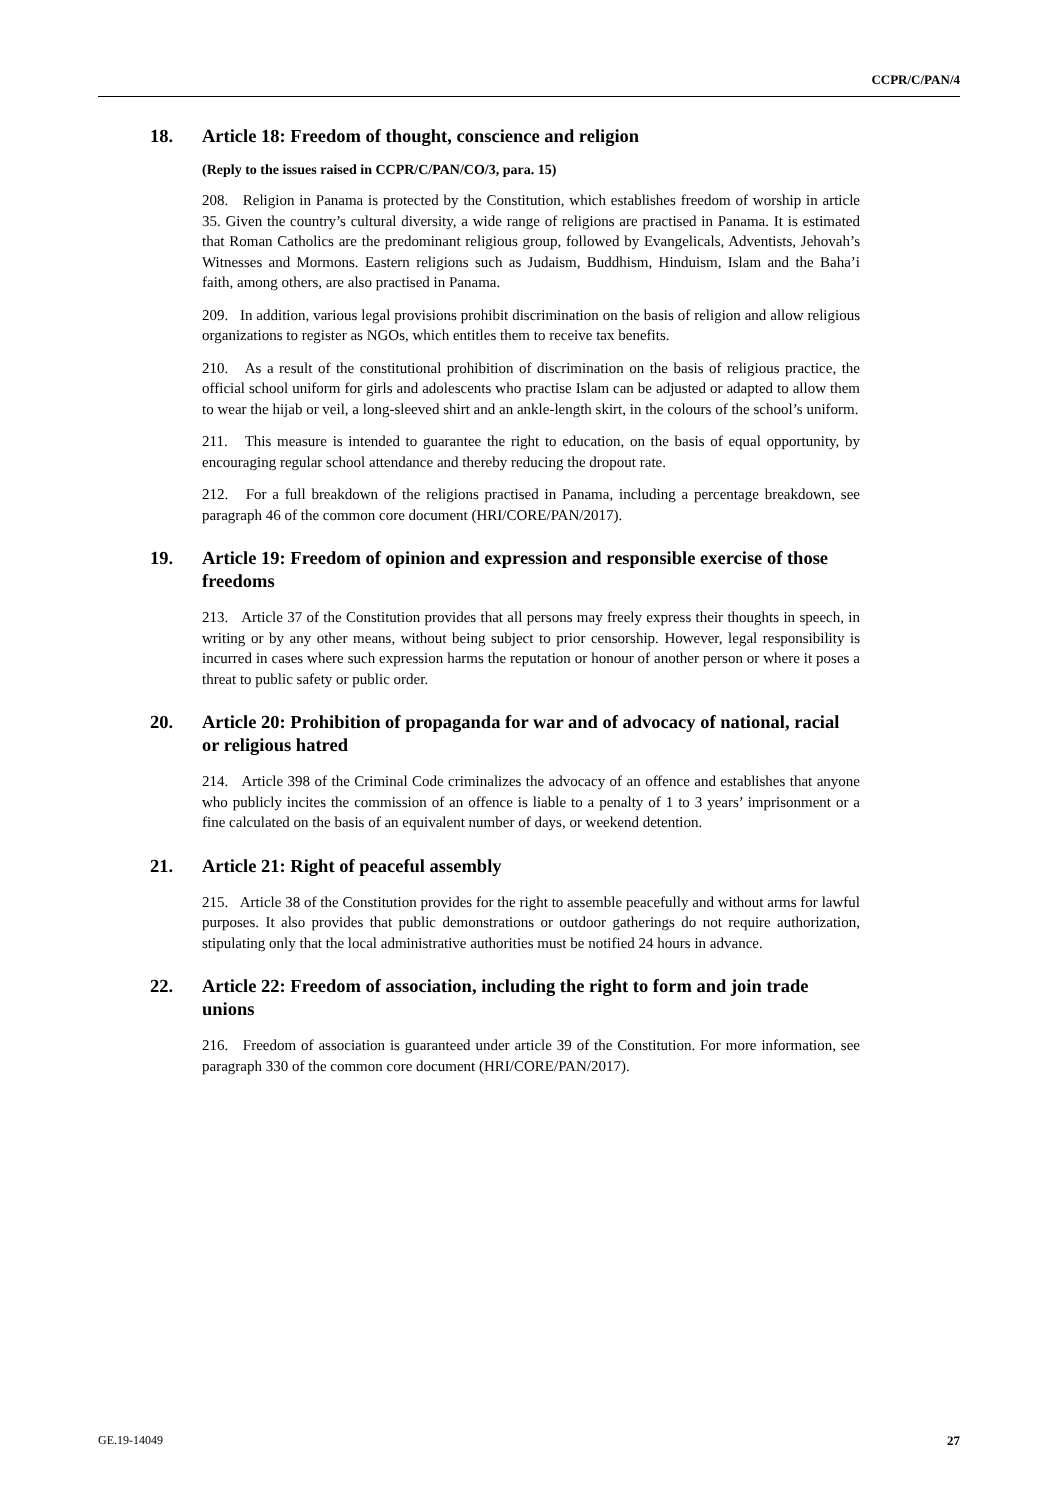CCPR/C/PAN/4
18. Article 18: Freedom of thought, conscience and religion
(Reply to the issues raised in CCPR/C/PAN/CO/3, para. 15)
208. Religion in Panama is protected by the Constitution, which establishes freedom of worship in article 35. Given the country’s cultural diversity, a wide range of religions are practised in Panama. It is estimated that Roman Catholics are the predominant religious group, followed by Evangelicals, Adventists, Jehovah’s Witnesses and Mormons. Eastern religions such as Judaism, Buddhism, Hinduism, Islam and the Baha’i faith, among others, are also practised in Panama.
209. In addition, various legal provisions prohibit discrimination on the basis of religion and allow religious organizations to register as NGOs, which entitles them to receive tax benefits.
210. As a result of the constitutional prohibition of discrimination on the basis of religious practice, the official school uniform for girls and adolescents who practise Islam can be adjusted or adapted to allow them to wear the hijab or veil, a long-sleeved shirt and an ankle-length skirt, in the colours of the school’s uniform.
211. This measure is intended to guarantee the right to education, on the basis of equal opportunity, by encouraging regular school attendance and thereby reducing the dropout rate.
212. For a full breakdown of the religions practised in Panama, including a percentage breakdown, see paragraph 46 of the common core document (HRI/CORE/PAN/2017).
19. Article 19: Freedom of opinion and expression and responsible exercise of those freedoms
213. Article 37 of the Constitution provides that all persons may freely express their thoughts in speech, in writing or by any other means, without being subject to prior censorship. However, legal responsibility is incurred in cases where such expression harms the reputation or honour of another person or where it poses a threat to public safety or public order.
20. Article 20: Prohibition of propaganda for war and of advocacy of national, racial or religious hatred
214. Article 398 of the Criminal Code criminalizes the advocacy of an offence and establishes that anyone who publicly incites the commission of an offence is liable to a penalty of 1 to 3 years’ imprisonment or a fine calculated on the basis of an equivalent number of days, or weekend detention.
21. Article 21: Right of peaceful assembly
215. Article 38 of the Constitution provides for the right to assemble peacefully and without arms for lawful purposes. It also provides that public demonstrations or outdoor gatherings do not require authorization, stipulating only that the local administrative authorities must be notified 24 hours in advance.
22. Article 22: Freedom of association, including the right to form and join trade unions
216. Freedom of association is guaranteed under article 39 of the Constitution. For more information, see paragraph 330 of the common core document (HRI/CORE/PAN/2017).
GE.19-14049 27